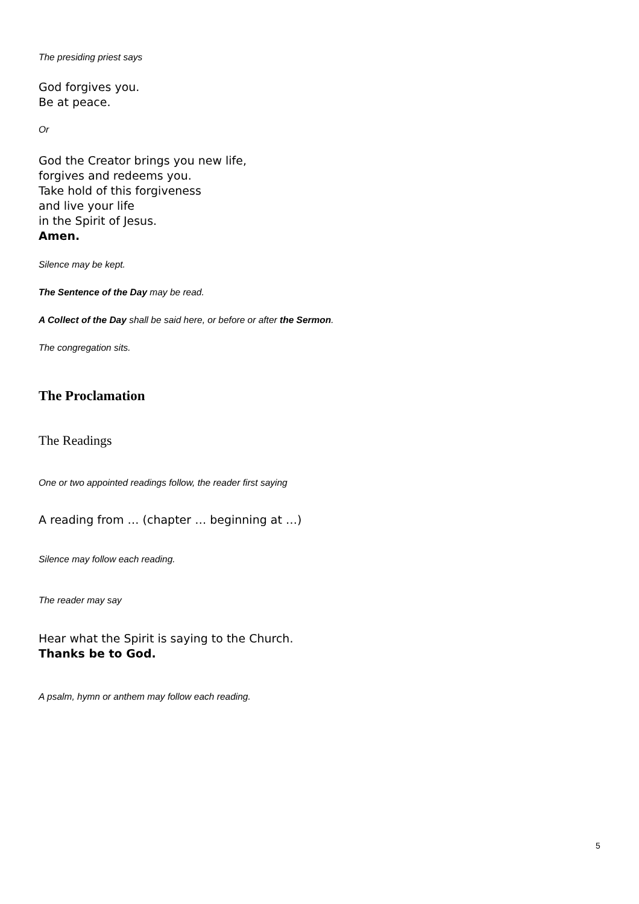The presiding priest says
God forgives you.
Be at peace.
Or
God the Creator brings you new life,
forgives and redeems you.
Take hold of this forgiveness
and live your life
in the Spirit of Jesus.
Amen.
Silence may be kept.
The Sentence of the Day may be read.
A Collect of the Day shall be said here, or before or after the Sermon.
The congregation sits.
The Proclamation
The Readings
One or two appointed readings follow, the reader first saying
A reading from … (chapter … beginning at …)
Silence may follow each reading.
The reader may say
Hear what the Spirit is saying to the Church.
Thanks be to God.
A psalm, hymn or anthem may follow each reading.
5